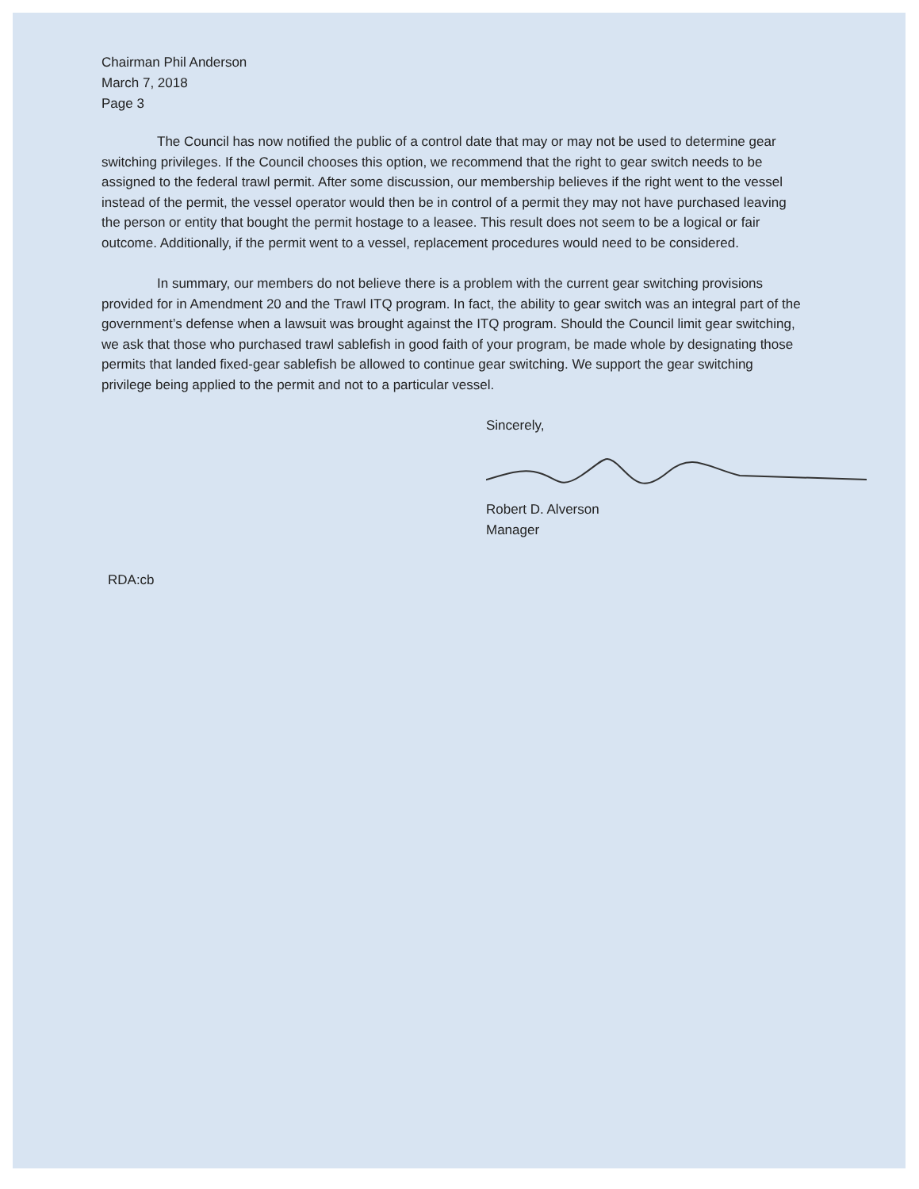Chairman Phil Anderson
March 7, 2018
Page 3
The Council has now notified the public of a control date that may or may not be used to determine gear switching privileges. If the Council chooses this option, we recommend that the right to gear switch needs to be assigned to the federal trawl permit. After some discussion, our membership believes if the right went to the vessel instead of the permit, the vessel operator would then be in control of a permit they may not have purchased leaving the person or entity that bought the permit hostage to a leasee. This result does not seem to be a logical or fair outcome. Additionally, if the permit went to a vessel, replacement procedures would need to be considered.
In summary, our members do not believe there is a problem with the current gear switching provisions provided for in Amendment 20 and the Trawl ITQ program. In fact, the ability to gear switch was an integral part of the government’s defense when a lawsuit was brought against the ITQ program. Should the Council limit gear switching, we ask that those who purchased trawl sablefish in good faith of your program, be made whole by designating those permits that landed fixed-gear sablefish be allowed to continue gear switching. We support the gear switching privilege being applied to the permit and not to a particular vessel.
Sincerely,
Robert D. Alverson
Manager
RDA:cb